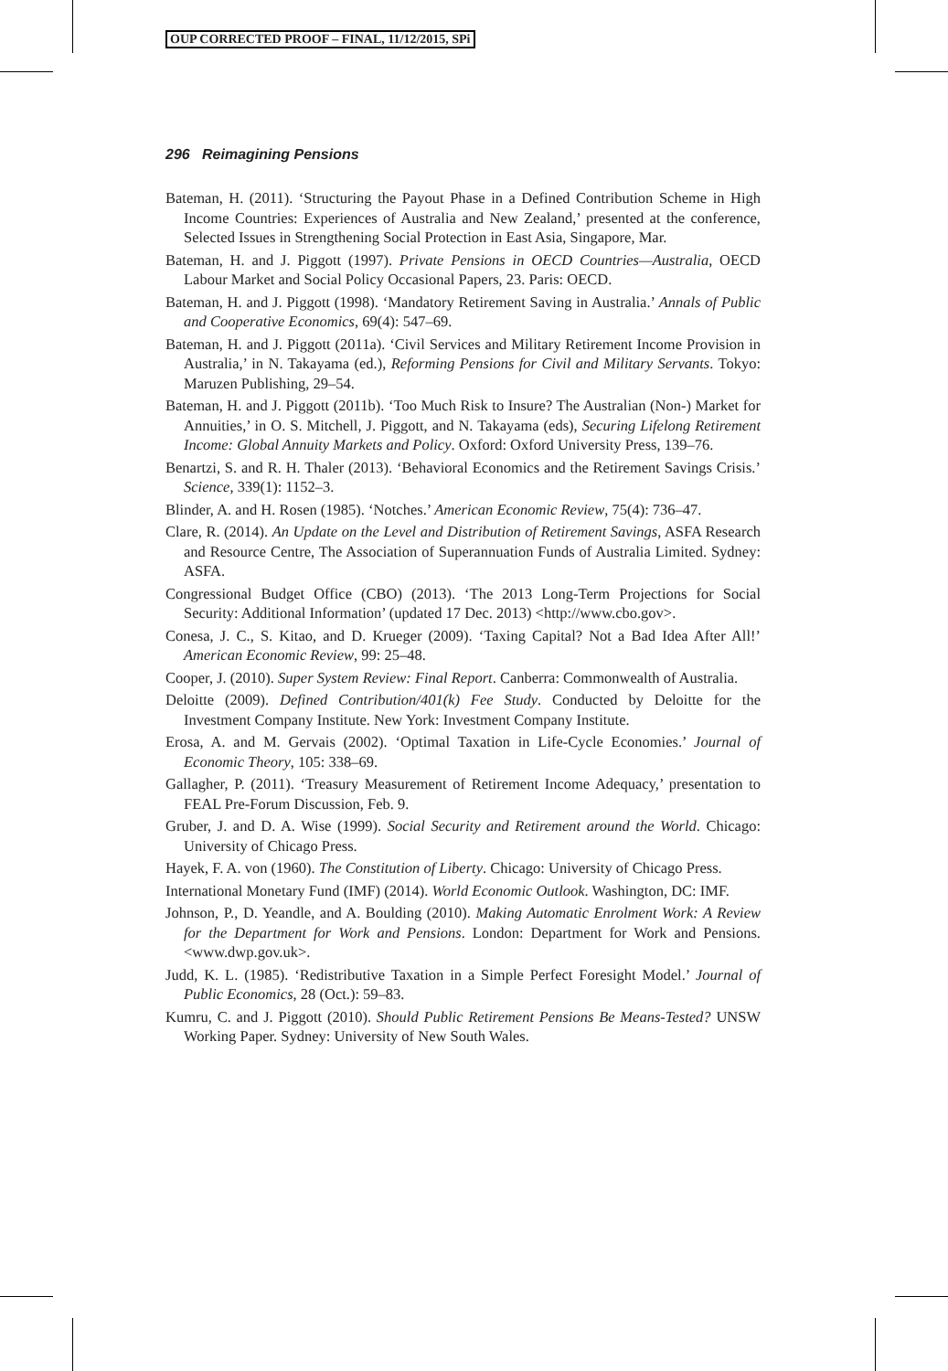OUP CORRECTED PROOF – FINAL, 11/12/2015, SPi
296 Reimagining Pensions
Bateman, H. (2011). ‘Structuring the Payout Phase in a Defined Contribution Scheme in High Income Countries: Experiences of Australia and New Zealand,’ presented at the conference, Selected Issues in Strengthening Social Protection in East Asia, Singapore, Mar.
Bateman, H. and J. Piggott (1997). Private Pensions in OECD Countries—Australia, OECD Labour Market and Social Policy Occasional Papers, 23. Paris: OECD.
Bateman, H. and J. Piggott (1998). ‘Mandatory Retirement Saving in Australia.’ Annals of Public and Cooperative Economics, 69(4): 547–69.
Bateman, H. and J. Piggott (2011a). ‘Civil Services and Military Retirement Income Provision in Australia,’ in N. Takayama (ed.), Reforming Pensions for Civil and Military Servants. Tokyo: Maruzen Publishing, 29–54.
Bateman, H. and J. Piggott (2011b). ‘Too Much Risk to Insure? The Australian (Non-) Market for Annuities,’ in O. S. Mitchell, J. Piggott, and N. Takayama (eds), Securing Lifelong Retirement Income: Global Annuity Markets and Policy. Oxford: Oxford University Press, 139–76.
Benartzi, S. and R. H. Thaler (2013). ‘Behavioral Economics and the Retirement Savings Crisis.’ Science, 339(1): 1152–3.
Blinder, A. and H. Rosen (1985). ‘Notches.’ American Economic Review, 75(4): 736–47.
Clare, R. (2014). An Update on the Level and Distribution of Retirement Savings, ASFA Research and Resource Centre, The Association of Superannuation Funds of Australia Limited. Sydney: ASFA.
Congressional Budget Office (CBO) (2013). ‘The 2013 Long-Term Projections for Social Security: Additional Information’ (updated 17 Dec. 2013) <http://www.cbo.gov>.
Conesa, J. C., S. Kitao, and D. Krueger (2009). ‘Taxing Capital? Not a Bad Idea After All!’ American Economic Review, 99: 25–48.
Cooper, J. (2010). Super System Review: Final Report. Canberra: Commonwealth of Australia.
Deloitte (2009). Defined Contribution/401(k) Fee Study. Conducted by Deloitte for the Investment Company Institute. New York: Investment Company Institute.
Erosa, A. and M. Gervais (2002). ‘Optimal Taxation in Life-Cycle Economies.’ Journal of Economic Theory, 105: 338–69.
Gallagher, P. (2011). ‘Treasury Measurement of Retirement Income Adequacy,’ presentation to FEAL Pre-Forum Discussion, Feb. 9.
Gruber, J. and D. A. Wise (1999). Social Security and Retirement around the World. Chicago: University of Chicago Press.
Hayek, F. A. von (1960). The Constitution of Liberty. Chicago: University of Chicago Press.
International Monetary Fund (IMF) (2014). World Economic Outlook. Washington, DC: IMF.
Johnson, P., D. Yeandle, and A. Boulding (2010). Making Automatic Enrolment Work: A Review for the Department for Work and Pensions. London: Department for Work and Pensions. <www.dwp.gov.uk>.
Judd, K. L. (1985). ‘Redistributive Taxation in a Simple Perfect Foresight Model.’ Journal of Public Economics, 28 (Oct.): 59–83.
Kumru, C. and J. Piggott (2010). Should Public Retirement Pensions Be Means-Tested? UNSW Working Paper. Sydney: University of New South Wales.